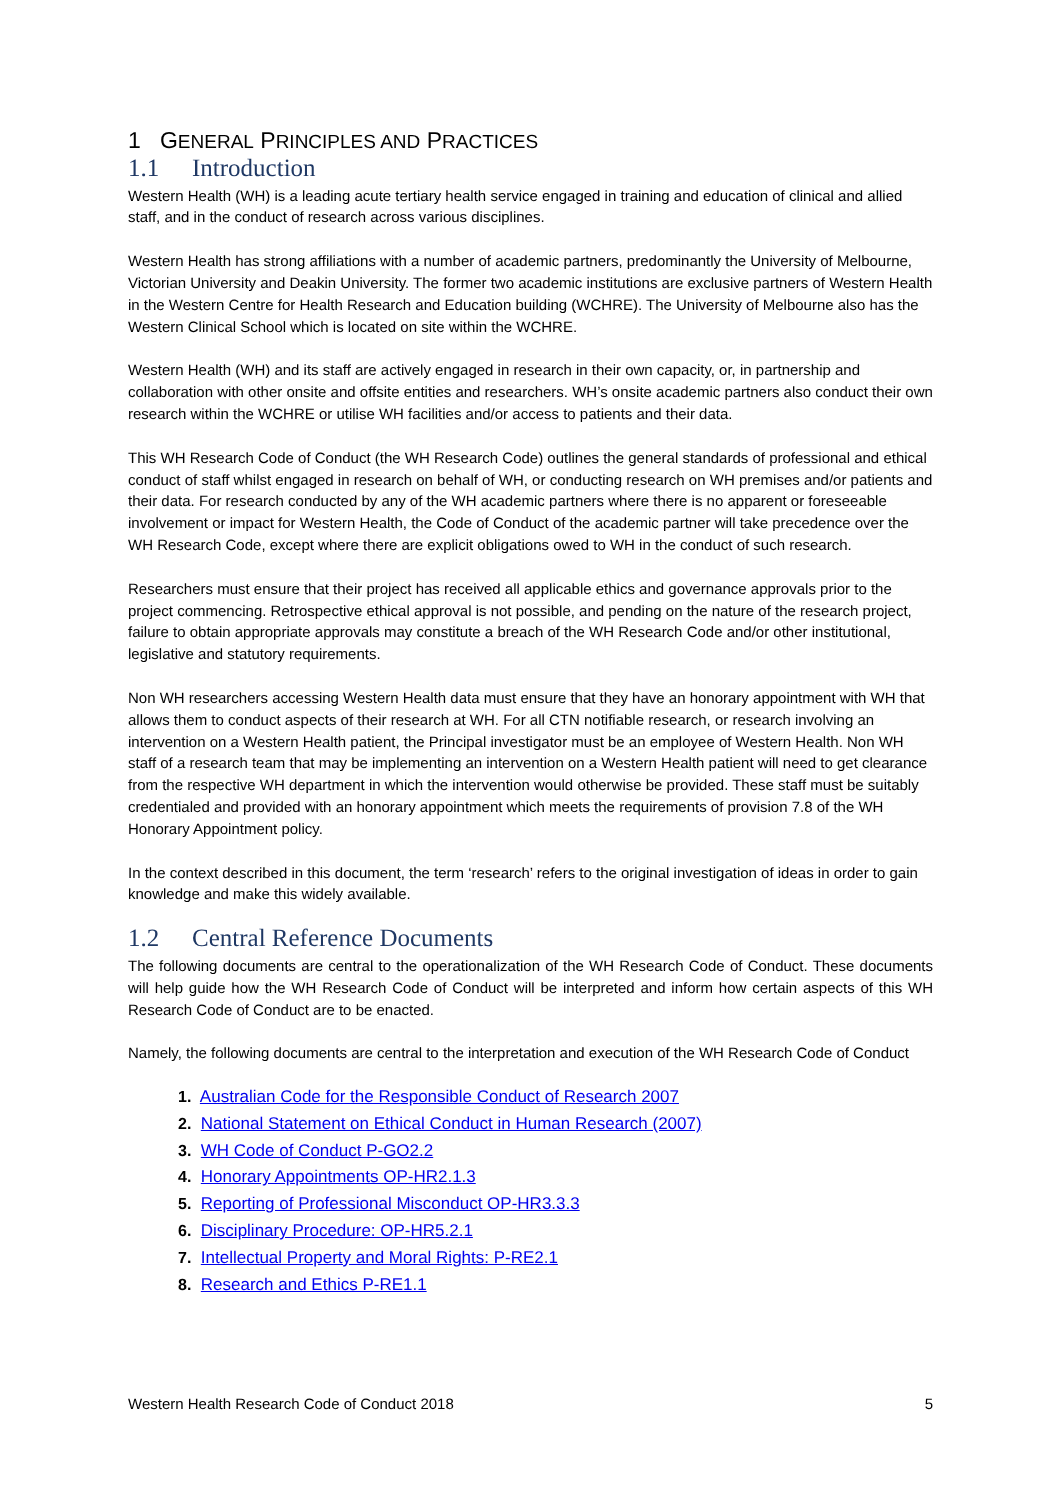1 GENERAL PRINCIPLES AND PRACTICES
1.1 Introduction
Western Health (WH) is a leading acute tertiary health service engaged in training and education of clinical and allied staff, and in the conduct of research across various disciplines.
Western Health has strong affiliations with a number of academic partners, predominantly the University of Melbourne, Victorian University and Deakin University. The former two academic institutions are exclusive partners of Western Health in the Western Centre for Health Research and Education building (WCHRE). The University of Melbourne also has the Western Clinical School which is located on site within the WCHRE.
Western Health (WH) and its staff are actively engaged in research in their own capacity, or, in partnership and collaboration with other onsite and offsite entities and researchers. WH’s onsite academic partners also conduct their own research within the WCHRE or utilise WH facilities and/or access to patients and their data.
This WH Research Code of Conduct (the WH Research Code) outlines the general standards of professional and ethical conduct of staff whilst engaged in research on behalf of WH, or conducting research on WH premises and/or patients and their data. For research conducted by any of the WH academic partners where there is no apparent or foreseeable involvement or impact for Western Health, the Code of Conduct of the academic partner will take precedence over the WH Research Code, except where there are explicit obligations owed to WH in the conduct of such research.
Researchers must ensure that their project has received all applicable ethics and governance approvals prior to the project commencing. Retrospective ethical approval is not possible, and pending on the nature of the research project, failure to obtain appropriate approvals may constitute a breach of the WH Research Code and/or other institutional, legislative and statutory requirements.
Non WH researchers accessing Western Health data must ensure that they have an honorary appointment with WH that allows them to conduct aspects of their research at WH. For all CTN notifiable research, or research involving an intervention on a Western Health patient, the Principal investigator must be an employee of Western Health. Non WH staff of a research team that may be implementing an intervention on a Western Health patient will need to get clearance from the respective WH department in which the intervention would otherwise be provided. These staff must be suitably credentialed and provided with an honorary appointment which meets the requirements of provision 7.8 of the WH Honorary Appointment policy.
In the context described in this document, the term ‘research’ refers to the original investigation of ideas in order to gain knowledge and make this widely available.
1.2 Central Reference Documents
The following documents are central to the operationalization of the WH Research Code of Conduct. These documents will help guide how the WH Research Code of Conduct will be interpreted and inform how certain aspects of this WH Research Code of Conduct are to be enacted.
Namely, the following documents are central to the interpretation and execution of the WH Research Code of Conduct
1. Australian Code for the Responsible Conduct of Research 2007
2. National Statement on Ethical Conduct in Human Research (2007)
3. WH Code of Conduct P-GO2.2
4. Honorary Appointments OP-HR2.1.3
5. Reporting of Professional Misconduct OP-HR3.3.3
6. Disciplinary Procedure: OP-HR5.2.1
7. Intellectual Property and Moral Rights: P-RE2.1
8. Research and Ethics P-RE1.1
Western Health Research Code of Conduct 2018 5